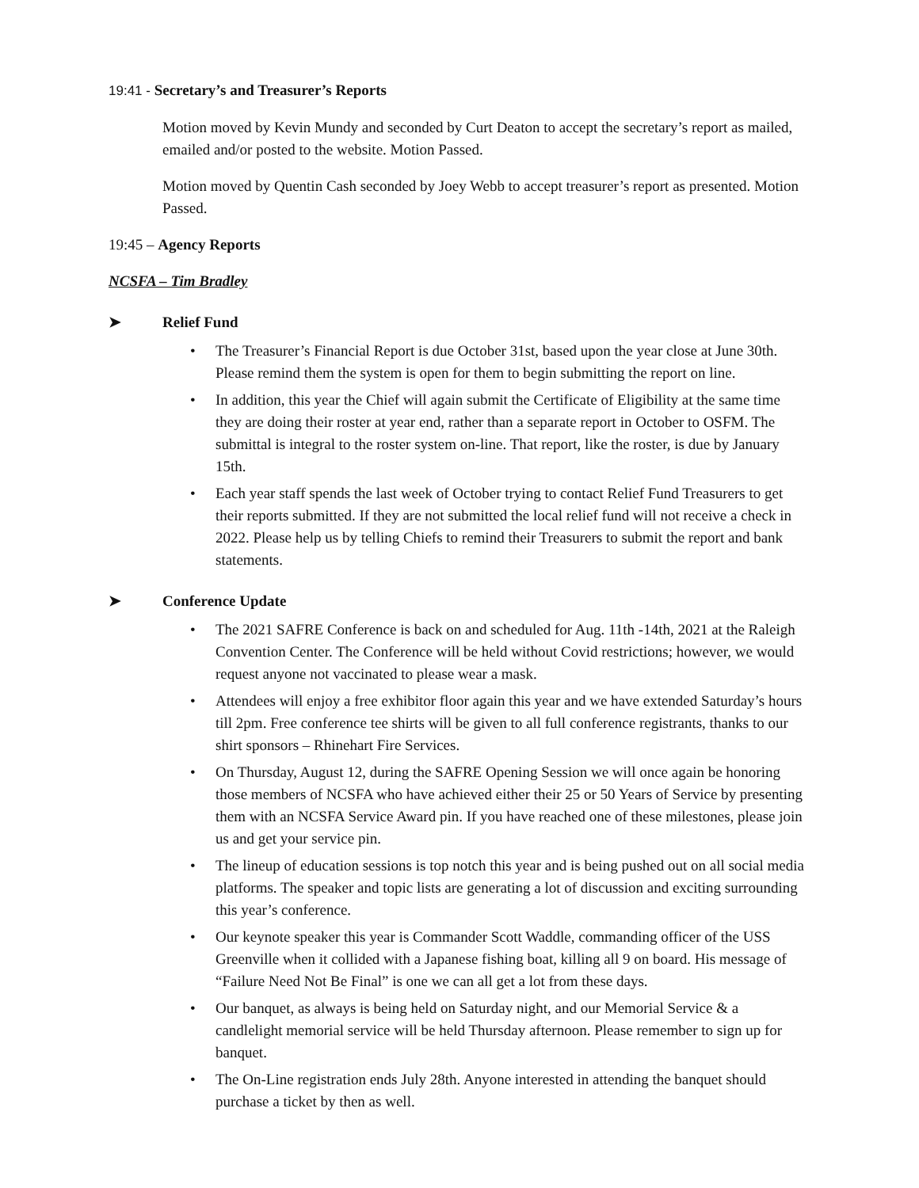19:41 - Secretary’s and Treasurer’s Reports
Motion moved by Kevin Mundy and seconded by Curt Deaton to accept the secretary’s report as mailed, emailed and/or posted to the website. Motion Passed.
Motion moved by Quentin Cash seconded by Joey Webb to accept treasurer’s report as presented. Motion Passed.
19:45 – Agency Reports
NCSFA – Tim Bradley
➤ Relief Fund
• The Treasurer’s Financial Report is due October 31st, based upon the year close at June 30th. Please remind them the system is open for them to begin submitting the report on line.
• In addition, this year the Chief will again submit the Certificate of Eligibility at the same time they are doing their roster at year end, rather than a separate report in October to OSFM. The submittal is integral to the roster system on-line. That report, like the roster, is due by January 15th.
• Each year staff spends the last week of October trying to contact Relief Fund Treasurers to get their reports submitted. If they are not submitted the local relief fund will not receive a check in 2022. Please help us by telling Chiefs to remind their Treasurers to submit the report and bank statements.
➤ Conference Update
• The 2021 SAFRE Conference is back on and scheduled for Aug. 11th -14th, 2021 at the Raleigh Convention Center. The Conference will be held without Covid restrictions; however, we would request anyone not vaccinated to please wear a mask.
• Attendees will enjoy a free exhibitor floor again this year and we have extended Saturday’s hours till 2pm. Free conference tee shirts will be given to all full conference registrants, thanks to our shirt sponsors – Rhinehart Fire Services.
• On Thursday, August 12, during the SAFRE Opening Session we will once again be honoring those members of NCSFA who have achieved either their 25 or 50 Years of Service by presenting them with an NCSFA Service Award pin. If you have reached one of these milestones, please join us and get your service pin.
• The lineup of education sessions is top notch this year and is being pushed out on all social media platforms. The speaker and topic lists are generating a lot of discussion and exciting surrounding this year’s conference.
• Our keynote speaker this year is Commander Scott Waddle, commanding officer of the USS Greenville when it collided with a Japanese fishing boat, killing all 9 on board. His message of “Failure Need Not Be Final” is one we can all get a lot from these days.
• Our banquet, as always is being held on Saturday night, and our Memorial Service & a candlelight memorial service will be held Thursday afternoon. Please remember to sign up for banquet.
• The On-Line registration ends July 28th. Anyone interested in attending the banquet should purchase a ticket by then as well.